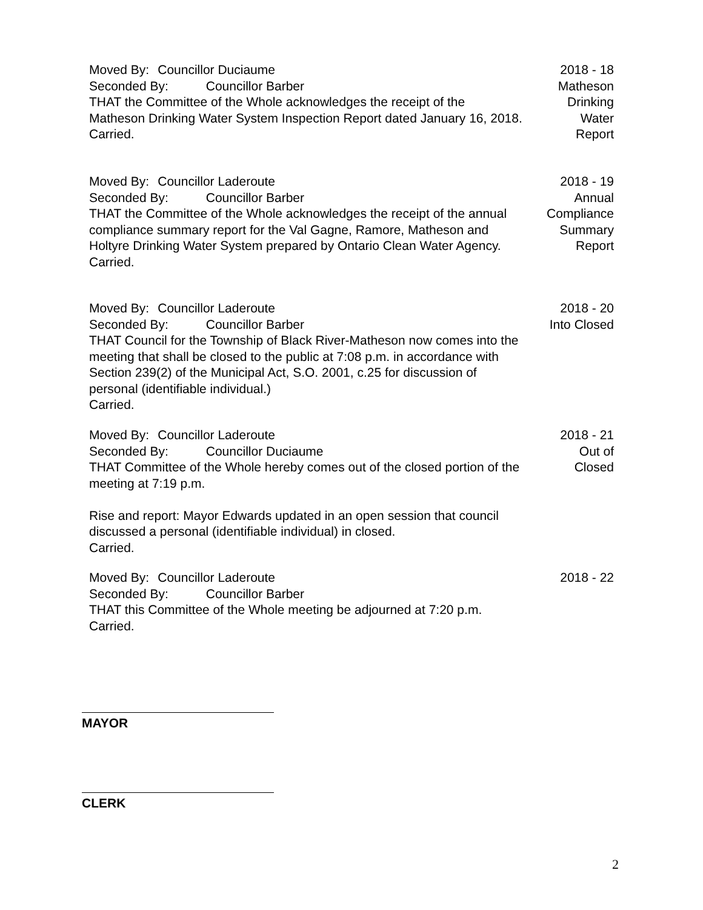Moved By: Councillor Duciaume
Seconded By: Councillor Barber
THAT the Committee of the Whole acknowledges the receipt of the Matheson Drinking Water System Inspection Report dated January 16, 2018.
Carried.
2018 - 18
Matheson
Drinking
Water
Report
Moved By: Councillor Laderoute
Seconded By: Councillor Barber
THAT the Committee of the Whole acknowledges the receipt of the annual compliance summary report for the Val Gagne, Ramore, Matheson and Holtyre Drinking Water System prepared by Ontario Clean Water Agency.
Carried.
2018 - 19
Annual
Compliance
Summary
Report
Moved By: Councillor Laderoute
Seconded By: Councillor Barber
THAT Council for the Township of Black River-Matheson now comes into the meeting that shall be closed to the public at 7:08 p.m. in accordance with Section 239(2) of the Municipal Act, S.O. 2001, c.25 for discussion of personal (identifiable individual.)
Carried.
2018 - 20
Into Closed
Moved By: Councillor Laderoute
Seconded By: Councillor Duciaume
THAT Committee of the Whole hereby comes out of the closed portion of the meeting at 7:19 p.m.
Rise and report: Mayor Edwards updated in an open session that council discussed a personal (identifiable individual) in closed.
Carried.
2018 - 21
Out of
Closed
Moved By: Councillor Laderoute
Seconded By: Councillor Barber
THAT this Committee of the Whole meeting be adjourned at 7:20 p.m.
Carried.
2018 - 22
MAYOR
CLERK
2